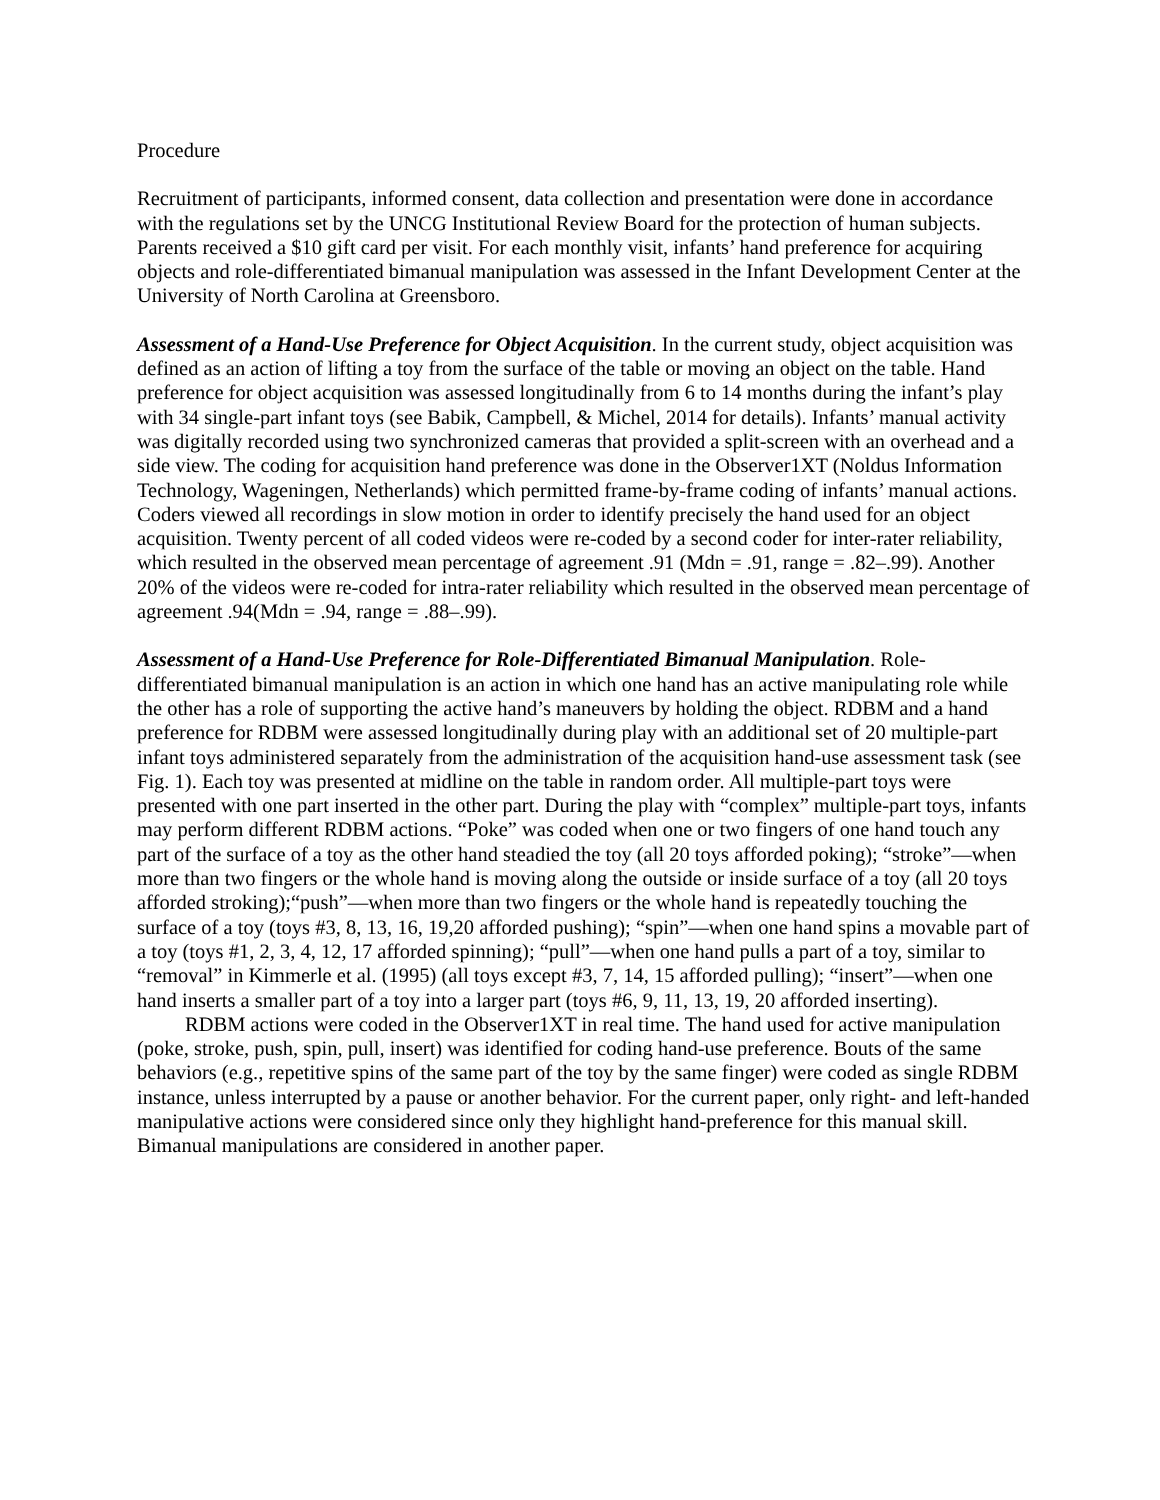Procedure
Recruitment of participants, informed consent, data collection and presentation were done in accordance with the regulations set by the UNCG Institutional Review Board for the protection of human subjects. Parents received a $10 gift card per visit. For each monthly visit, infants’ hand preference for acquiring objects and role-differentiated bimanual manipulation was assessed in the Infant Development Center at the University of North Carolina at Greensboro.
Assessment of a Hand-Use Preference for Object Acquisition. In the current study, object acquisition was defined as an action of lifting a toy from the surface of the table or moving an object on the table. Hand preference for object acquisition was assessed longitudinally from 6 to 14 months during the infant’s play with 34 single-part infant toys (see Babik, Campbell, & Michel, 2014 for details). Infants’ manual activity was digitally recorded using two synchronized cameras that provided a split-screen with an overhead and a side view. The coding for acquisition hand preference was done in the Observer1XT (Noldus Information Technology, Wageningen, Netherlands) which permitted frame-by-frame coding of infants’ manual actions. Coders viewed all recordings in slow motion in order to identify precisely the hand used for an object acquisition. Twenty percent of all coded videos were re-coded by a second coder for inter-rater reliability, which resulted in the observed mean percentage of agreement .91 (Mdn = .91, range = .82–.99). Another 20% of the videos were re-coded for intra-rater reliability which resulted in the observed mean percentage of agreement .94(Mdn = .94, range = .88–.99).
Assessment of a Hand-Use Preference for Role-Differentiated Bimanual Manipulation. Role-differentiated bimanual manipulation is an action in which one hand has an active manipulating role while the other has a role of supporting the active hand’s maneuvers by holding the object. RDBM and a hand preference for RDBM were assessed longitudinally during play with an additional set of 20 multiple-part infant toys administered separately from the administration of the acquisition hand-use assessment task (see Fig. 1). Each toy was presented at midline on the table in random order. All multiple-part toys were presented with one part inserted in the other part. During the play with “complex” multiple-part toys, infants may perform different RDBM actions. “Poke” was coded when one or two fingers of one hand touch any part of the surface of a toy as the other hand steadied the toy (all 20 toys afforded poking); “stroke”—when more than two fingers or the whole hand is moving along the outside or inside surface of a toy (all 20 toys afforded stroking);“push”—when more than two fingers or the whole hand is repeatedly touching the surface of a toy (toys #3, 8, 13, 16, 19,20 afforded pushing); “spin”—when one hand spins a movable part of a toy (toys #1, 2, 3, 4, 12, 17 afforded spinning); “pull”—when one hand pulls a part of a toy, similar to “removal” in Kimmerle et al. (1995) (all toys except #3, 7, 14, 15 afforded pulling); “insert”—when one hand inserts a smaller part of a toy into a larger part (toys #6, 9, 11, 13, 19, 20 afforded inserting).
RDBM actions were coded in the Observer1XT in real time. The hand used for active manipulation (poke, stroke, push, spin, pull, insert) was identified for coding hand-use preference. Bouts of the same behaviors (e.g., repetitive spins of the same part of the toy by the same finger) were coded as single RDBM instance, unless interrupted by a pause or another behavior. For the current paper, only right- and left-handed manipulative actions were considered since only they highlight hand-preference for this manual skill. Bimanual manipulations are considered in another paper.